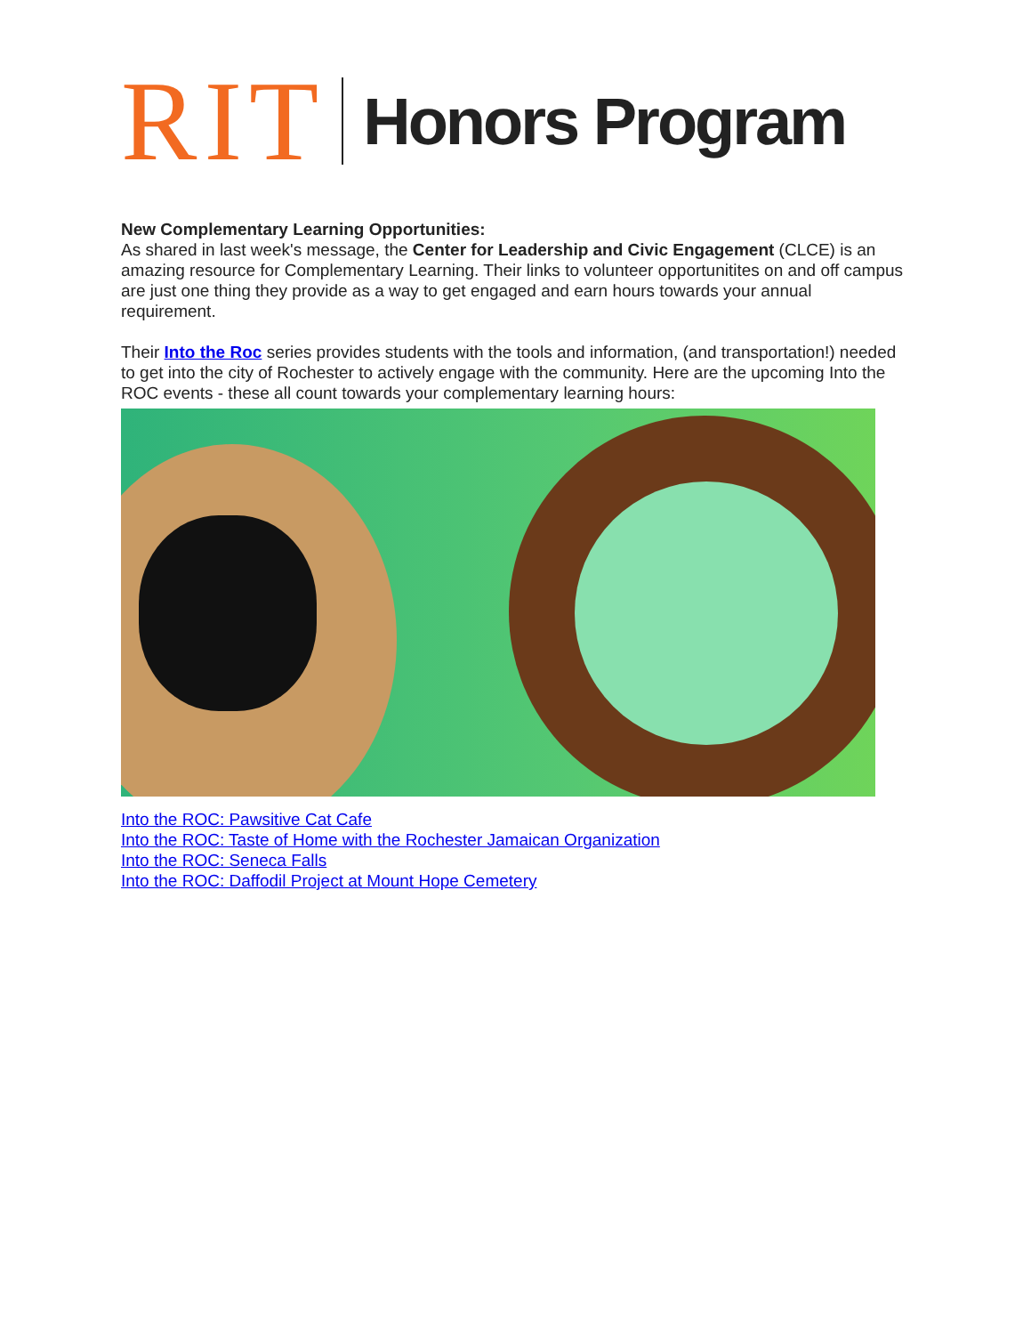RIT Honors Program
New Complementary Learning Opportunities:
As shared in last week's message, the Center for Leadership and Civic Engagement (CLCE) is an amazing resource for Complementary Learning. Their links to volunteer opportunitites on and off campus are just one thing they provide as a way to get engaged and earn hours towards your annual requirement.
Their Into the Roc series provides students with the tools and information, (and transportation!) needed to get into the city of Rochester to actively engage with the community. Here are the upcoming Into the ROC events - these all count towards your complementary learning hours:
Into the ROC: Pawsitive Cat Cafe
Into the ROC: Taste of Home with the Rochester Jamaican Organization
Into the ROC: Seneca Falls
Into the ROC: Daffodil Project at Mount Hope Cemetery